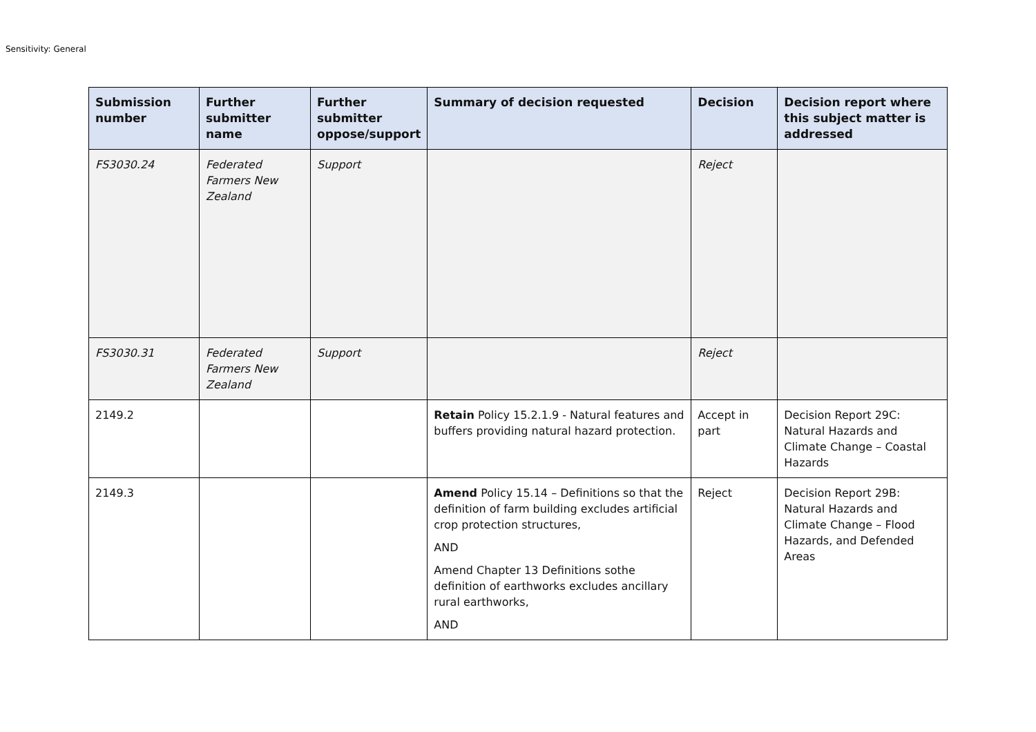Sensitivity: General
| Submission number | Further submitter name | Further submitter oppose/support | Summary of decision requested | Decision | Decision report where this subject matter is addressed |
| --- | --- | --- | --- | --- | --- |
| FS3030.24 | Federated Farmers New Zealand | Support | | Reject | |
| FS3030.31 | Federated Farmers New Zealand | Support | | Reject | |
| 2149.2 | | | Retain Policy 15.2.1.9 - Natural features and buffers providing natural hazard protection. | Accept in part | Decision Report 29C: Natural Hazards and Climate Change – Coastal Hazards |
| 2149.3 | | | Amend Policy 15.14 – Definitions so that the definition of farm building excludes artificial crop protection structures, AND Amend Chapter 13 Definitions sothe definition of earthworks excludes ancillary rural earthworks, AND | Reject | Decision Report 29B: Natural Hazards and Climate Change – Flood Hazards, and Defended Areas |